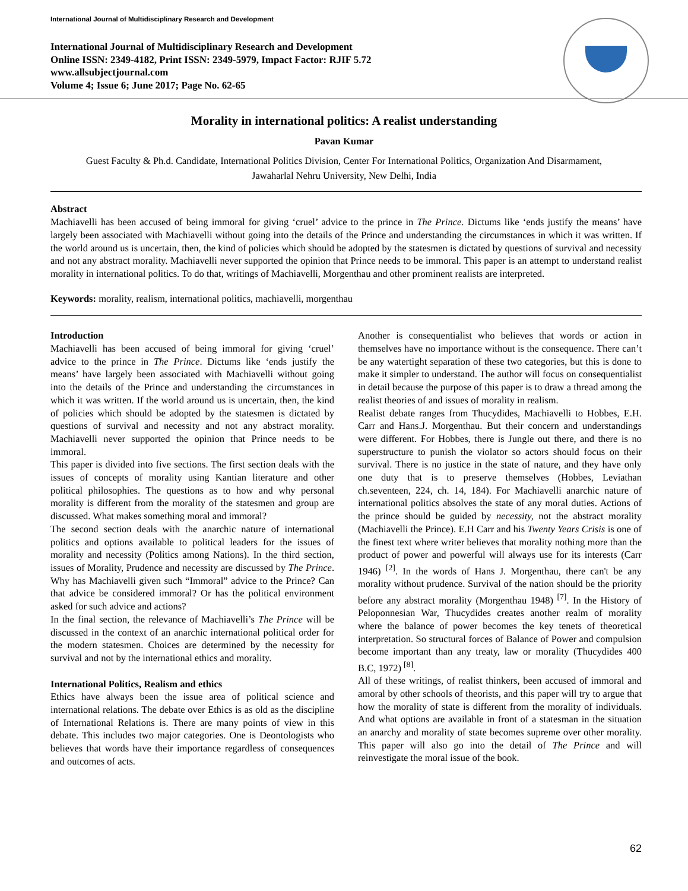International Journal of Multidisciplinary Research and Development
International Journal of Multidisciplinary Research and Development
Online ISSN: 2349-4182, Print ISSN: 2349-5979, Impact Factor: RJIF 5.72
www.allsubjectjournal.com
Volume 4; Issue 6; June 2017; Page No. 62-65
Morality in international politics: A realist understanding
Pavan Kumar
Guest Faculty & Ph.d. Candidate, International Politics Division, Center For International Politics, Organization And Disarmament, Jawaharlal Nehru University, New Delhi, India
Abstract
Machiavelli has been accused of being immoral for giving ‘cruel’ advice to the prince in The Prince. Dictums like ‘ends justify the means’ have largely been associated with Machiavelli without going into the details of the Prince and understanding the circumstances in which it was written. If the world around us is uncertain, then, the kind of policies which should be adopted by the statesmen is dictated by questions of survival and necessity and not any abstract morality. Machiavelli never supported the opinion that Prince needs to be immoral. This paper is an attempt to understand realist morality in international politics. To do that, writings of Machiavelli, Morgenthau and other prominent realists are interpreted.
Keywords: morality, realism, international politics, machiavelli, morgenthau
Introduction
Machiavelli has been accused of being immoral for giving ‘cruel’ advice to the prince in The Prince. Dictums like ‘ends justify the means’ have largely been associated with Machiavelli without going into the details of the Prince and understanding the circumstances in which it was written. If the world around us is uncertain, then, the kind of policies which should be adopted by the statesmen is dictated by questions of survival and necessity and not any abstract morality. Machiavelli never supported the opinion that Prince needs to be immoral.
This paper is divided into five sections. The first section deals with the issues of concepts of morality using Kantian literature and other political philosophies. The questions as to how and why personal morality is different from the morality of the statesmen and group are discussed. What makes something moral and immoral?
The second section deals with the anarchic nature of international politics and options available to political leaders for the issues of morality and necessity (Politics among Nations). In the third section, issues of Morality, Prudence and necessity are discussed by The Prince. Why has Machiavelli given such “Immoral” advice to the Prince? Can that advice be considered immoral? Or has the political environment asked for such advice and actions?
In the final section, the relevance of Machiavelli’s The Prince will be discussed in the context of an anarchic international political order for the modern statesmen. Choices are determined by the necessity for survival and not by the international ethics and morality.
International Politics, Realism and ethics
Ethics have always been the issue area of political science and international relations. The debate over Ethics is as old as the discipline of International Relations is. There are many points of view in this debate. This includes two major categories. One is Deontologists who believes that words have their importance regardless of consequences and outcomes of acts.
Another is consequentialist who believes that words or action in themselves have no importance without is the consequence. There can’t be any watertight separation of these two categories, but this is done to make it simpler to understand. The author will focus on consequentialist in detail because the purpose of this paper is to draw a thread among the realist theories of and issues of morality in realism.
Realist debate ranges from Thucydides, Machiavelli to Hobbes, E.H. Carr and Hans.J. Morgenthau. But their concern and understandings were different. For Hobbes, there is Jungle out there, and there is no superstructure to punish the violator so actors should focus on their survival. There is no justice in the state of nature, and they have only one duty that is to preserve themselves (Hobbes, Leviathan ch.seventeen, 224, ch. 14, 184). For Machiavelli anarchic nature of international politics absolves the state of any moral duties. Actions of the prince should be guided by necessity, not the abstract morality (Machiavelli the Prince). E.H Carr and his Twenty Years Crisis is one of the finest text where writer believes that morality nothing more than the product of power and powerful will always use for its interests (Carr 1946) <sup>[2]</sup>. In the words of Hans J. Morgenthau, there can't be any morality without prudence. Survival of the nation should be the priority before any abstract morality (Morgenthau 1948) <sup>[7]</sup>. In the History of Peloponnesian War, Thucydides creates another realm of morality where the balance of power becomes the key tenets of theoretical interpretation. So structural forces of Balance of Power and compulsion become important than any treaty, law or morality (Thucydides 400 B.C, 1972) <sup>[8]</sup>.
All of these writings, of realist thinkers, been accused of immoral and amoral by other schools of theorists, and this paper will try to argue that how the morality of state is different from the morality of individuals. And what options are available in front of a statesman in the situation an anarchy and morality of state becomes supreme over other morality. This paper will also go into the detail of The Prince and will reinvestigate the moral issue of the book.
62